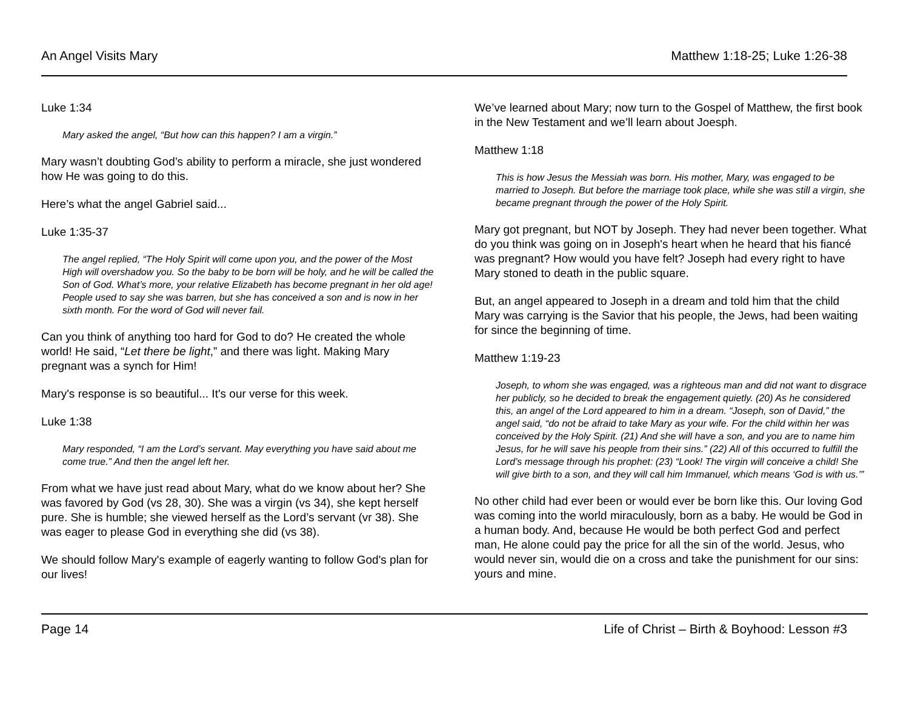An Angel Visits Mary Matthew 1:18-25; Luke 1:26-38
Luke 1:34
Mary asked the angel, “But how can this happen? I am a virgin.”
Mary wasn’t doubting God’s ability to perform a miracle, she just wondered how He was going to do this.
Here’s what the angel Gabriel said...
Luke 1:35-37
The angel replied, “The Holy Spirit will come upon you, and the power of the Most High will overshadow you. So the baby to be born will be holy, and he will be called the Son of God. What’s more, your relative Elizabeth has become pregnant in her old age! People used to say she was barren, but she has conceived a son and is now in her sixth month. For the word of God will never fail.
Can you think of anything too hard for God to do? He created the whole world! He said, “Let there be light,” and there was light. Making Mary pregnant was a synch for Him!
Mary's response is so beautiful... It's our verse for this week.
Luke 1:38
Mary responded, “I am the Lord’s servant. May everything you have said about me come true.” And then the angel left her.
From what we have just read about Mary, what do we know about her? She was favored by God (vs 28, 30). She was a virgin (vs 34), she kept herself pure. She is humble; she viewed herself as the Lord’s servant (vr 38). She was eager to please God in everything she did (vs 38).
We should follow Mary's example of eagerly wanting to follow God's plan for our lives!
We’ve learned about Mary; now turn to the Gospel of Matthew, the first book in the New Testament and we’ll learn about Joesph.
Matthew 1:18
This is how Jesus the Messiah was born. His mother, Mary, was engaged to be married to Joseph. But before the marriage took place, while she was still a virgin, she became pregnant through the power of the Holy Spirit.
Mary got pregnant, but NOT by Joseph. They had never been together. What do you think was going on in Joseph's heart when he heard that his fiancé was pregnant? How would you have felt? Joseph had every right to have Mary stoned to death in the public square.
But, an angel appeared to Joseph in a dream and told him that the child Mary was carrying is the Savior that his people, the Jews, had been waiting for since the beginning of time.
Matthew 1:19-23
Joseph, to whom she was engaged, was a righteous man and did not want to disgrace her publicly, so he decided to break the engagement quietly. (20) As he considered this, an angel of the Lord appeared to him in a dream. “Joseph, son of David,” the angel said, “do not be afraid to take Mary as your wife. For the child within her was conceived by the Holy Spirit. (21) And she will have a son, and you are to name him Jesus, for he will save his people from their sins.” (22) All of this occurred to fulfill the Lord’s message through his prophet: (23) “Look! The virgin will conceive a child! She will give birth to a son, and they will call him Immanuel, which means ‘God is with us.’”
No other child had ever been or would ever be born like this. Our loving God was coming into the world miraculously, born as a baby. He would be God in a human body. And, because He would be both perfect God and perfect man, He alone could pay the price for all the sin of the world. Jesus, who would never sin, would die on a cross and take the punishment for our sins: yours and mine.
Page 14 Life of Christ – Birth & Boyhood: Lesson #3